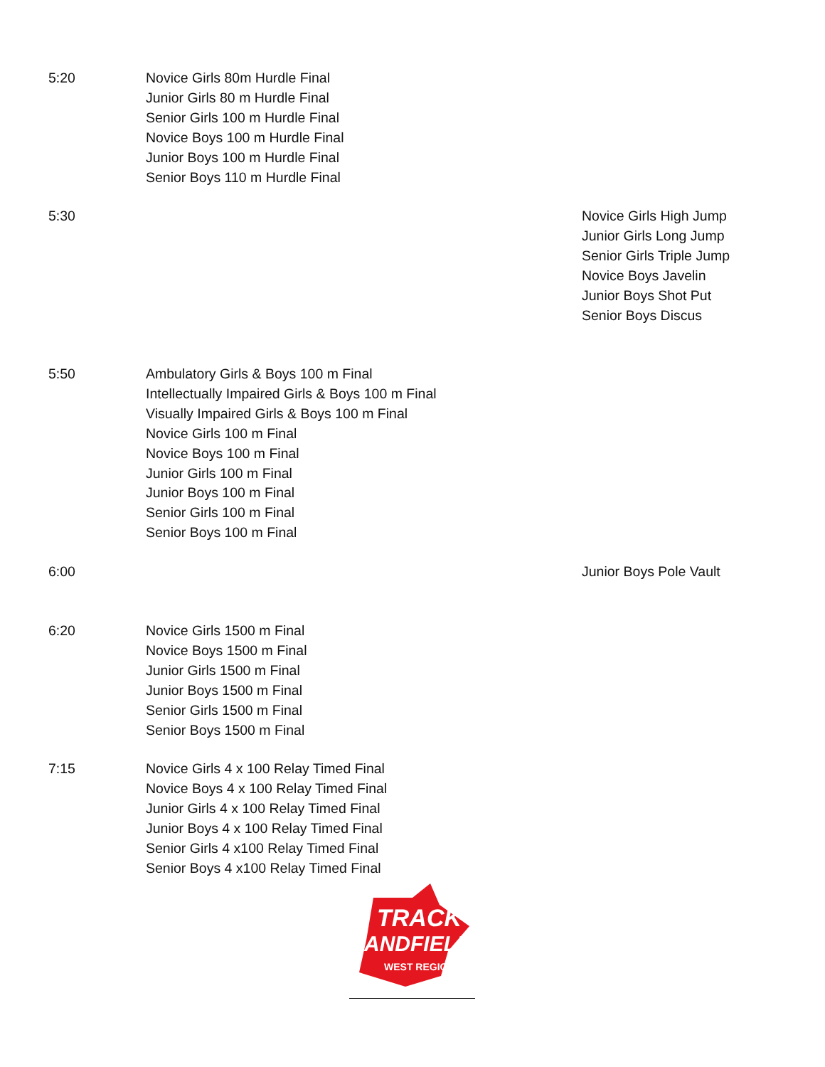5:20 Novice Girls 80m Hurdle Final
Junior Girls 80 m Hurdle Final
Senior Girls 100 m Hurdle Final
Novice Boys 100 m Hurdle Final
Junior Boys 100 m Hurdle Final
Senior Boys 110 m Hurdle Final
5:30 Novice Girls High Jump
Junior Girls Long Jump
Senior Girls Triple Jump
Novice Boys Javelin
Junior Boys Shot Put
Senior Boys Discus
5:50 Ambulatory Girls & Boys 100 m Final
Intellectually Impaired Girls & Boys 100 m Final
Visually Impaired Girls & Boys 100 m Final
Novice Girls 100 m Final
Novice Boys 100 m Final
Junior Girls 100 m Final
Junior Boys 100 m Final
Senior Girls 100 m Final
Senior Boys 100 m Final
6:00 Junior Boys Pole Vault
6:20 Novice Girls 1500 m Final
Novice Boys 1500 m Final
Junior Girls 1500 m Final
Junior Boys 1500 m Final
Senior Girls 1500 m Final
Senior Boys 1500 m Final
7:15 Novice Girls 4 x 100 Relay Timed Final
Novice Boys 4 x 100 Relay Timed Final
Junior Girls 4 x 100 Relay Timed Final
Junior Boys 4 x 100 Relay Timed Final
Senior Girls 4 x100 Relay Timed Final
Senior Boys 4 x100 Relay Timed Final
TRACK
ANDFIELD
WEST REGION